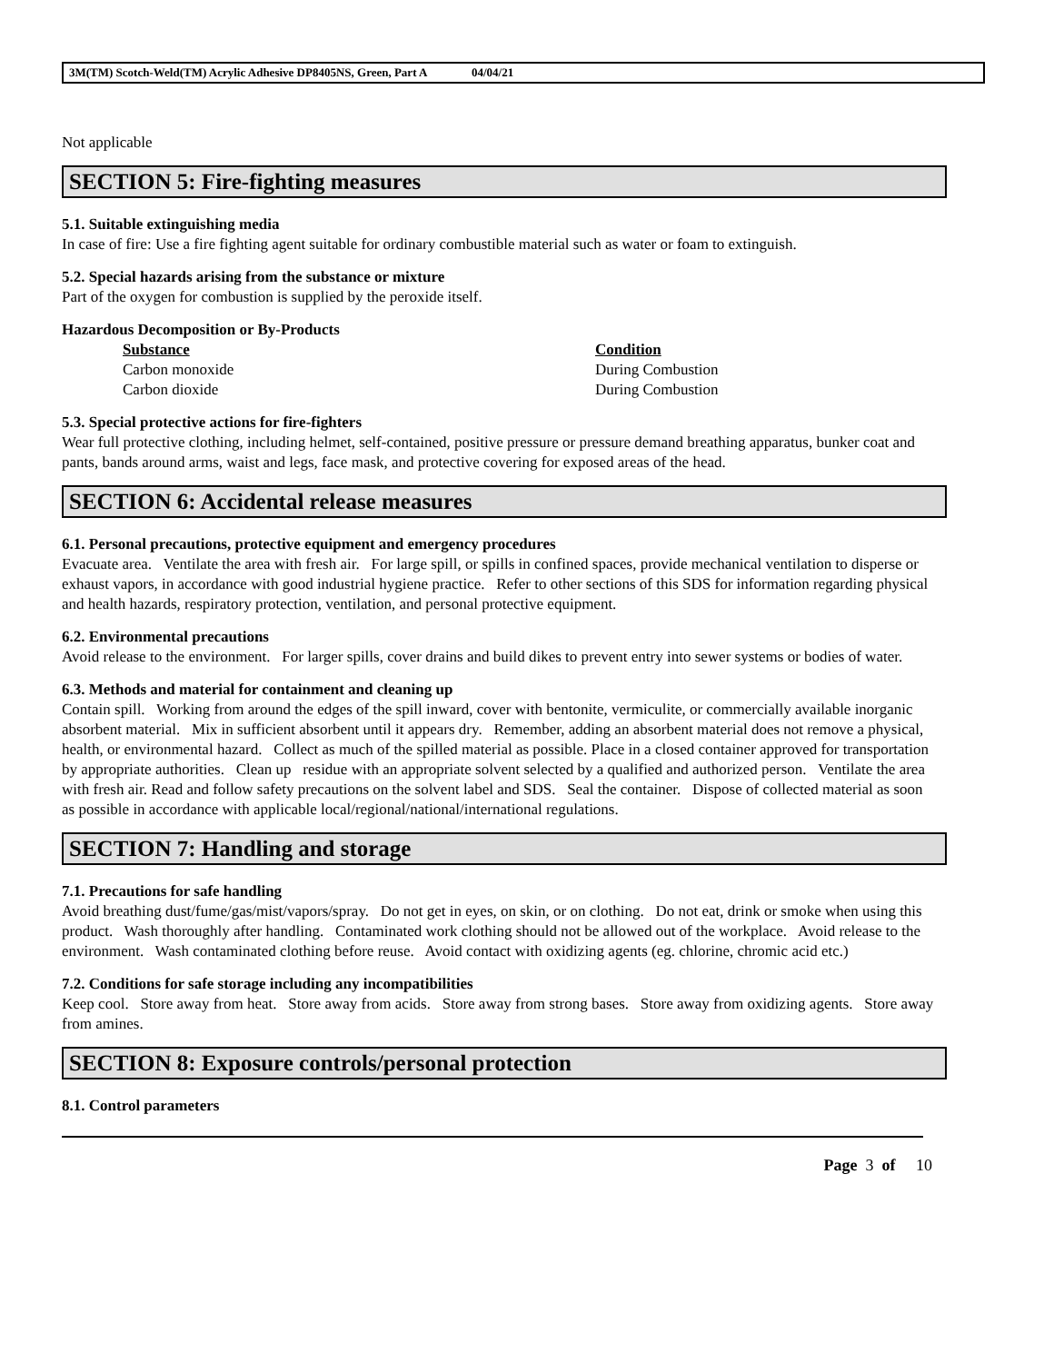3M(TM) Scotch-Weld(TM) Acrylic Adhesive DP8405NS, Green, Part A 04/04/21
Not applicable
SECTION 5: Fire-fighting measures
5.1. Suitable extinguishing media
In case of fire: Use a fire fighting agent suitable for ordinary combustible material such as water or foam to extinguish.
5.2. Special hazards arising from the substance or mixture
Part of the oxygen for combustion is supplied by the peroxide itself.
Hazardous Decomposition or By-Products
| Substance | Condition |
| --- | --- |
| Carbon monoxide | During Combustion |
| Carbon dioxide | During Combustion |
5.3. Special protective actions for fire-fighters
Wear full protective clothing, including helmet, self-contained, positive pressure or pressure demand breathing apparatus, bunker coat and pants, bands around arms, waist and legs, face mask, and protective covering for exposed areas of the head.
SECTION 6: Accidental release measures
6.1. Personal precautions, protective equipment and emergency procedures
Evacuate area. Ventilate the area with fresh air. For large spill, or spills in confined spaces, provide mechanical ventilation to disperse or exhaust vapors, in accordance with good industrial hygiene practice. Refer to other sections of this SDS for information regarding physical and health hazards, respiratory protection, ventilation, and personal protective equipment.
6.2. Environmental precautions
Avoid release to the environment. For larger spills, cover drains and build dikes to prevent entry into sewer systems or bodies of water.
6.3. Methods and material for containment and cleaning up
Contain spill. Working from around the edges of the spill inward, cover with bentonite, vermiculite, or commercially available inorganic absorbent material. Mix in sufficient absorbent until it appears dry. Remember, adding an absorbent material does not remove a physical, health, or environmental hazard. Collect as much of the spilled material as possible. Place in a closed container approved for transportation by appropriate authorities. Clean up residue with an appropriate solvent selected by a qualified and authorized person. Ventilate the area with fresh air. Read and follow safety precautions on the solvent label and SDS. Seal the container. Dispose of collected material as soon as possible in accordance with applicable local/regional/national/international regulations.
SECTION 7: Handling and storage
7.1. Precautions for safe handling
Avoid breathing dust/fume/gas/mist/vapors/spray. Do not get in eyes, on skin, or on clothing. Do not eat, drink or smoke when using this product. Wash thoroughly after handling. Contaminated work clothing should not be allowed out of the workplace. Avoid release to the environment. Wash contaminated clothing before reuse. Avoid contact with oxidizing agents (eg. chlorine, chromic acid etc.)
7.2. Conditions for safe storage including any incompatibilities
Keep cool. Store away from heat. Store away from acids. Store away from strong bases. Store away from oxidizing agents. Store away from amines.
SECTION 8: Exposure controls/personal protection
8.1. Control parameters
Page 3 of 10